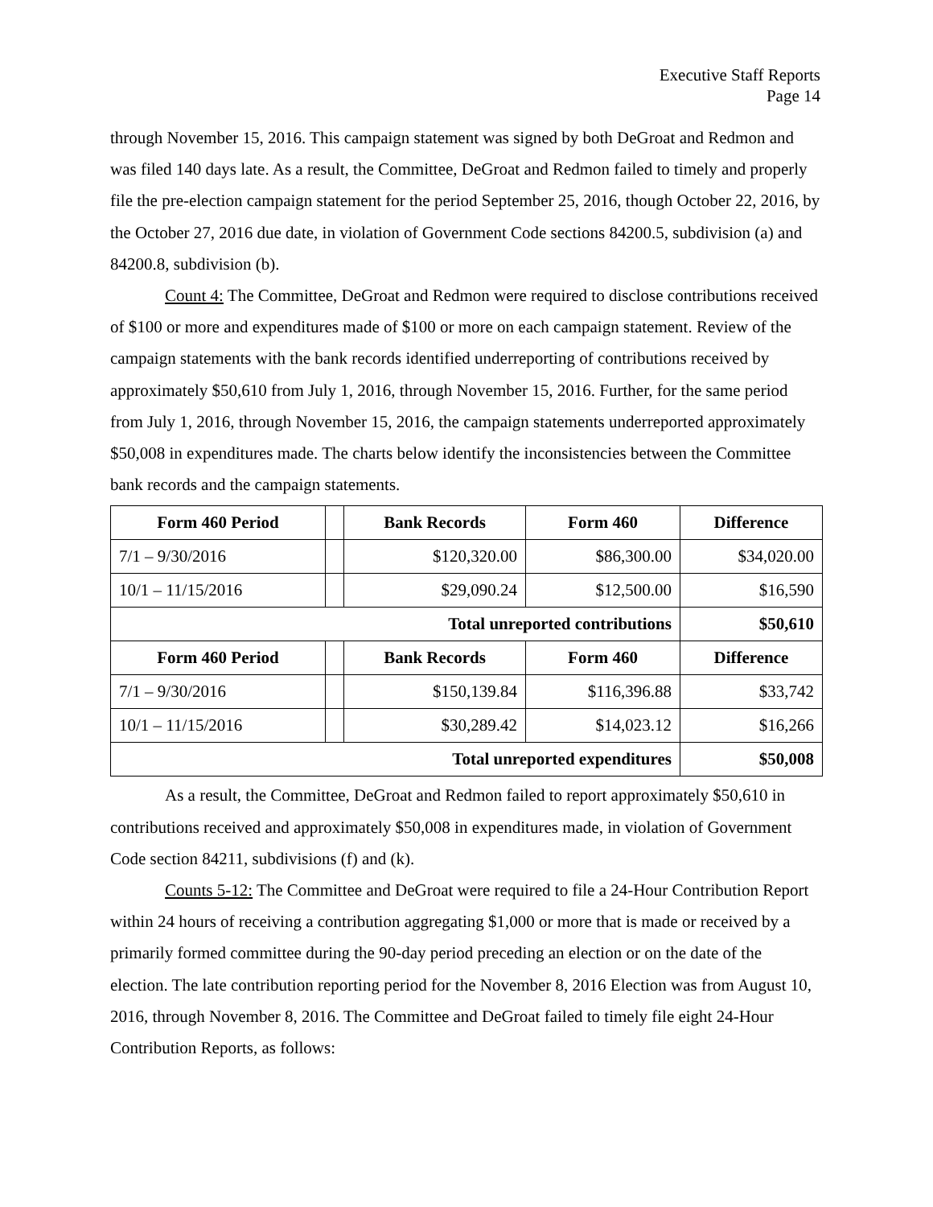Executive Staff Reports
Page 14
through November 15, 2016. This campaign statement was signed by both DeGroat and Redmon and was filed 140 days late. As a result, the Committee, DeGroat and Redmon failed to timely and properly file the pre-election campaign statement for the period September 25, 2016, though October 22, 2016, by the October 27, 2016 due date, in violation of Government Code sections 84200.5, subdivision (a) and 84200.8, subdivision (b).
Count 4: The Committee, DeGroat and Redmon were required to disclose contributions received of $100 or more and expenditures made of $100 or more on each campaign statement. Review of the campaign statements with the bank records identified underreporting of contributions received by approximately $50,610 from July 1, 2016, through November 15, 2016. Further, for the same period from July 1, 2016, through November 15, 2016, the campaign statements underreported approximately $50,008 in expenditures made. The charts below identify the inconsistencies between the Committee bank records and the campaign statements.
| Form 460 Period | | Bank Records | Form 460 | Difference |
| --- | --- | --- | --- | --- |
| 7/1 – 9/30/2016 | | $120,320.00 | $86,300.00 | $34,020.00 |
| 10/1 – 11/15/2016 | | $29,090.24 | $12,500.00 | $16,590 |
| Total unreported contributions | | | | $50,610 |
| Form 460 Period | | Bank Records | Form 460 | Difference |
| 7/1 – 9/30/2016 | | $150,139.84 | $116,396.88 | $33,742 |
| 10/1 – 11/15/2016 | | $30,289.42 | $14,023.12 | $16,266 |
| Total unreported expenditures | | | | $50,008 |
As a result, the Committee, DeGroat and Redmon failed to report approximately $50,610 in contributions received and approximately $50,008 in expenditures made, in violation of Government Code section 84211, subdivisions (f) and (k).
Counts 5-12: The Committee and DeGroat were required to file a 24-Hour Contribution Report within 24 hours of receiving a contribution aggregating $1,000 or more that is made or received by a primarily formed committee during the 90-day period preceding an election or on the date of the election. The late contribution reporting period for the November 8, 2016 Election was from August 10, 2016, through November 8, 2016. The Committee and DeGroat failed to timely file eight 24-Hour Contribution Reports, as follows: